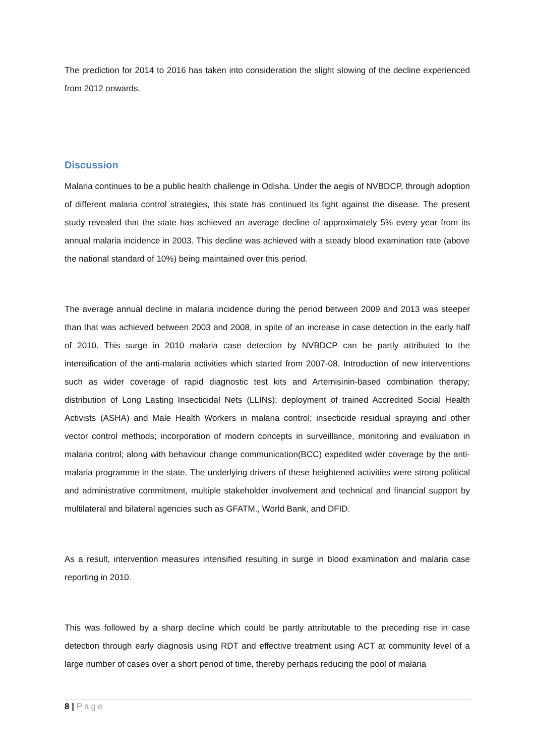The prediction for 2014 to 2016 has taken into consideration the slight slowing of the decline experienced from 2012 onwards.
Discussion
Malaria continues to be a public health challenge in Odisha. Under the aegis of NVBDCP, through adoption of different malaria control strategies, this state has continued its fight against the disease. The present study revealed that the state has achieved an average decline of approximately 5% every year from its annual malaria incidence in 2003. This decline was achieved with a steady blood examination rate (above the national standard of 10%) being maintained over this period.
The average annual decline in malaria incidence during the period between 2009 and 2013 was steeper than that was achieved between 2003 and 2008, in spite of an increase in case detection in the early half of 2010. This surge in 2010 malaria case detection by NVBDCP can be partly attributed to the intensification of the anti-malaria activities which started from 2007-08. Introduction of new interventions such as wider coverage of rapid diagnostic test kits and Artemisinin-based combination therapy; distribution of Long Lasting Insecticidal Nets (LLINs); deployment of trained Accredited Social Health Activists (ASHA) and Male Health Workers in malaria control; insecticide residual spraying and other vector control methods; incorporation of modern concepts in surveillance, monitoring and evaluation in malaria control; along with behaviour change communication(BCC) expedited wider coverage by the anti-malaria programme in the state. The underlying drivers of these heightened activities were strong political and administrative commitment, multiple stakeholder involvement and technical and financial support by multilateral and bilateral agencies such as GFATM., World Bank, and DFID.
As a result, intervention measures intensified resulting in surge in blood examination and malaria case reporting in 2010.
This was followed by a sharp decline which could be partly attributable to the preceding rise in case detection through early diagnosis using RDT and effective treatment using ACT at community level of a large number of cases over a short period of time, thereby perhaps reducing the pool of malaria
8 | Page